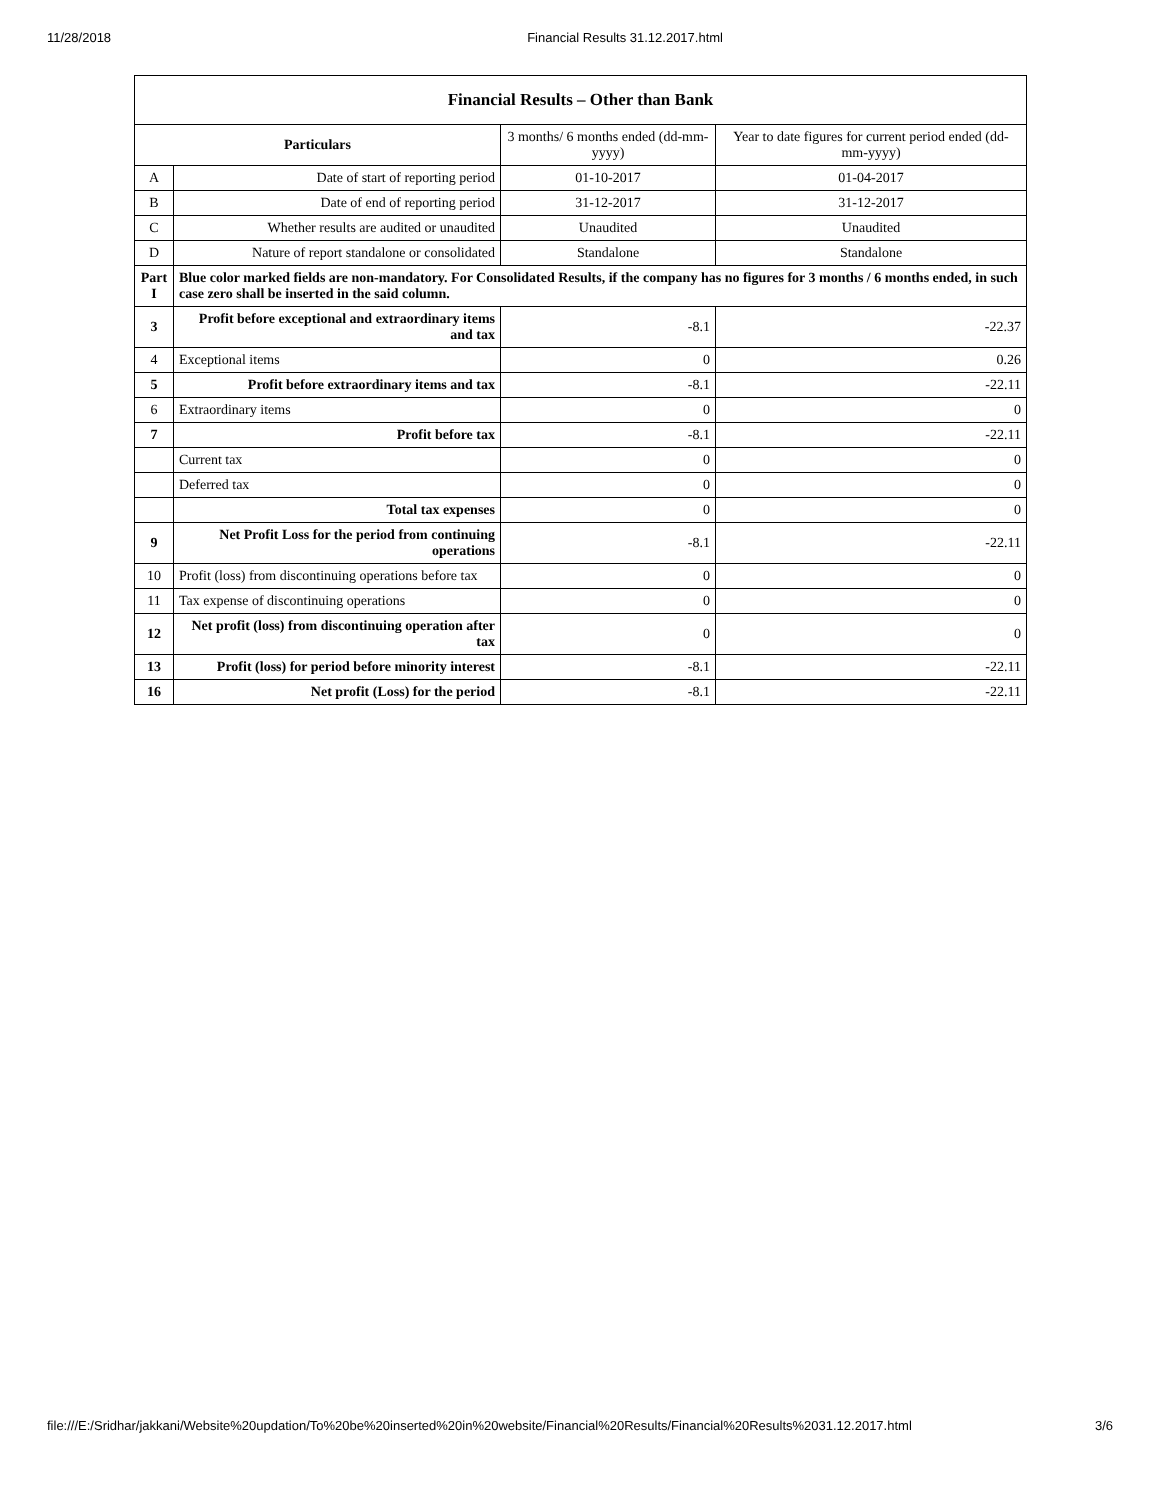11/28/2018 Financial Results 31.12.2017.html
| Financial Results – Other than Bank | | | |
| --- | --- | --- | --- |
| Particulars | | 3 months/ 6 months ended (dd-mm-yyyy) | Year to date figures for current period ended (dd-mm-yyyy) |
| A | Date of start of reporting period | 01-10-2017 | 01-04-2017 |
| B | Date of end of reporting period | 31-12-2017 | 31-12-2017 |
| C | Whether results are audited or unaudited | Unaudited | Unaudited |
| D | Nature of report standalone or consolidated | Standalone | Standalone |
| Part I | Blue color marked fields are non-mandatory. For Consolidated Results, if the company has no figures for 3 months / 6 months ended, in such case zero shall be inserted in the said column. | | |
| 3 | Profit before exceptional and extraordinary items and tax | -8.1 | -22.37 |
| 4 | Exceptional items | 0 | 0.26 |
| 5 | Profit before extraordinary items and tax | -8.1 | -22.11 |
| 6 | Extraordinary items | 0 | 0 |
| 7 | Profit before tax | -8.1 | -22.11 |
| | Current tax | 0 | 0 |
| | Deferred tax | 0 | 0 |
| | Total tax expenses | 0 | 0 |
| 9 | Net Profit Loss for the period from continuing operations | -8.1 | -22.11 |
| 10 | Profit (loss) from discontinuing operations before tax | 0 | 0 |
| 11 | Tax expense of discontinuing operations | 0 | 0 |
| 12 | Net profit (loss) from discontinuing operation after tax | 0 | 0 |
| 13 | Profit (loss) for period before minority interest | -8.1 | -22.11 |
| 16 | Net profit (Loss) for the period | -8.1 | -22.11 |
file:///E:/Sridhar/jakkani/Website%20updation/To%20be%20inserted%20in%20website/Financial%20Results/Financial%20Results%2031.12.2017.html 3/6